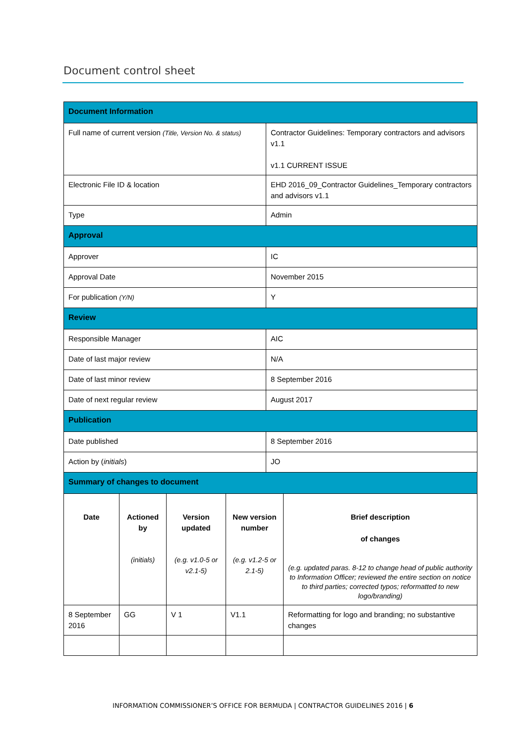Document control sheet
| Document Information | |
| Full name of current version (Title, Version No. & status) | Contractor Guidelines: Temporary contractors and advisors v1.1 v1.1 CURRENT ISSUE |
| Electronic File ID & location | EHD 2016_09_Contractor Guidelines_Temporary contractors and advisors v1.1 |
| Type | Admin |
| Approval | |
| Approver | IC |
| Approval Date | November 2015 |
| For publication (Y/N) | Y |
| Review | |
| Responsible Manager | AIC |
| Date of last major review | N/A |
| Date of last minor review | 8 September 2016 |
| Date of next regular review | August 2017 |
| Publication | |
| Date published | 8 September 2016 |
| Action by ( initials ) | JO |
| Summary of changes to document | | | | |
| Date | Actioned by | Version updated | New version number | Brief description of changes |
| | (initials) | (e.g. v1.0-5 or v2.1-5) | (e.g. v1.2-5 or 2.1-5) | (e.g. updated paras. 8-12 to change head of public authority to Information Officer; reviewed the entire section on notice to third parties; corrected typos; reformatted to new logo/branding) |
| 8 September 2016 | GG | V 1 | V1.1 | Reformatting for logo and branding; no substantive changes |
INFORMATION COMMISSIONER’S OFFICE FOR BERMUDA | CONTRACTOR GUIDELINES 2016 | 6